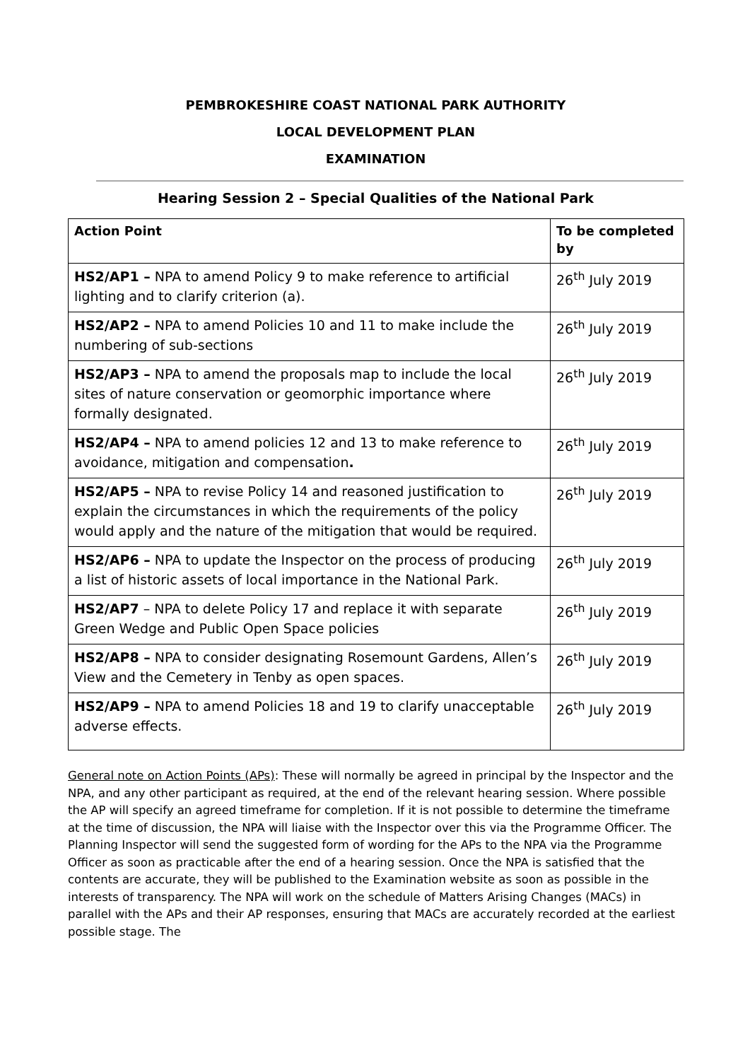PEMBROKESHIRE COAST NATIONAL PARK AUTHORITY
LOCAL DEVELOPMENT PLAN
EXAMINATION
Hearing Session 2 – Special Qualities of the National Park
| Action Point | To be completed by |
| --- | --- |
| HS2/AP1 – NPA to amend Policy 9 to make reference to artificial lighting and to clarify criterion (a). | 26<sup>th</sup> July 2019 |
| HS2/AP2 – NPA to amend Policies 10 and 11 to make include the numbering of sub-sections | 26<sup>th</sup> July 2019 |
| HS2/AP3 – NPA to amend the proposals map to include the local sites of nature conservation or geomorphic importance where formally designated. | 26<sup>th</sup> July 2019 |
| HS2/AP4 – NPA to amend policies 12 and 13 to make reference to avoidance, mitigation and compensation . | 26<sup>th</sup> July 2019 |
| HS2/AP5 – NPA to revise Policy 14 and reasoned justification to explain the circumstances in which the requirements of the policy would apply and the nature of the mitigation that would be required. | 26<sup>th</sup> July 2019 |
| HS2/AP6 – NPA to update the Inspector on the process of producing a list of historic assets of local importance in the National Park. | 26<sup>th</sup> July 2019 |
| HS2/AP7 – NPA to delete Policy 17 and replace it with separate Green Wedge and Public Open Space policies | 26<sup>th</sup> July 2019 |
| HS2/AP8 – NPA to consider designating Rosemount Gardens, Allen’s View and the Cemetery in Tenby as open spaces. | 26<sup>th</sup> July 2019 |
| HS2/AP9 – NPA to amend Policies 18 and 19 to clarify unacceptable adverse effects. | 26<sup>th</sup> July 2019 |
General note on Action Points (APs): These will normally be agreed in principal by the Inspector and the NPA, and any other participant as required, at the end of the relevant hearing session. Where possible the AP will specify an agreed timeframe for completion. If it is not possible to determine the timeframe at the time of discussion, the NPA will liaise with the Inspector over this via the Programme Officer. The Planning Inspector will send the suggested form of wording for the APs to the NPA via the Programme Officer as soon as practicable after the end of a hearing session. Once the NPA is satisfied that the contents are accurate, they will be published to the Examination website as soon as possible in the interests of transparency. The NPA will work on the schedule of Matters Arising Changes (MACs) in parallel with the APs and their AP responses, ensuring that MACs are accurately recorded at the earliest possible stage. The